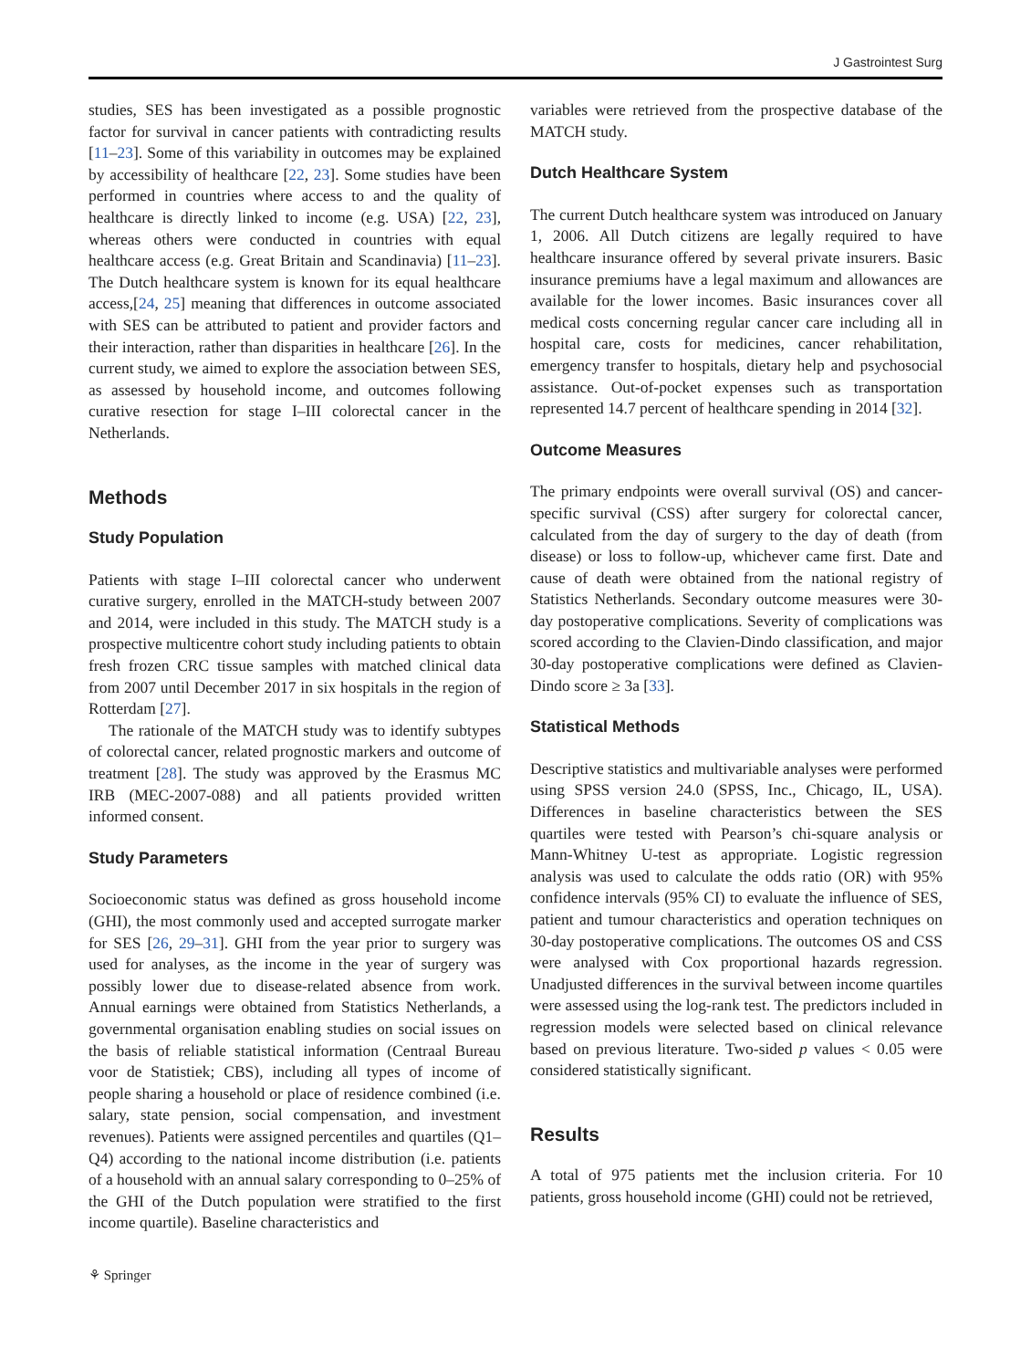J Gastrointest Surg
studies, SES has been investigated as a possible prognostic factor for survival in cancer patients with contradicting results [11–23]. Some of this variability in outcomes may be explained by accessibility of healthcare [22, 23]. Some studies have been performed in countries where access to and the quality of healthcare is directly linked to income (e.g. USA) [22, 23], whereas others were conducted in countries with equal healthcare access (e.g. Great Britain and Scandinavia) [11–23]. The Dutch healthcare system is known for its equal healthcare access,[24, 25] meaning that differences in outcome associated with SES can be attributed to patient and provider factors and their interaction, rather than disparities in healthcare [26]. In the current study, we aimed to explore the association between SES, as assessed by household income, and outcomes following curative resection for stage I–III colorectal cancer in the Netherlands.
Methods
Study Population
Patients with stage I–III colorectal cancer who underwent curative surgery, enrolled in the MATCH-study between 2007 and 2014, were included in this study. The MATCH study is a prospective multicentre cohort study including patients to obtain fresh frozen CRC tissue samples with matched clinical data from 2007 until December 2017 in six hospitals in the region of Rotterdam [27].
The rationale of the MATCH study was to identify subtypes of colorectal cancer, related prognostic markers and outcome of treatment [28]. The study was approved by the Erasmus MC IRB (MEC-2007-088) and all patients provided written informed consent.
Study Parameters
Socioeconomic status was defined as gross household income (GHI), the most commonly used and accepted surrogate marker for SES [26, 29–31]. GHI from the year prior to surgery was used for analyses, as the income in the year of surgery was possibly lower due to disease-related absence from work. Annual earnings were obtained from Statistics Netherlands, a governmental organisation enabling studies on social issues on the basis of reliable statistical information (Centraal Bureau voor de Statistiek; CBS), including all types of income of people sharing a household or place of residence combined (i.e. salary, state pension, social compensation, and investment revenues). Patients were assigned percentiles and quartiles (Q1–Q4) according to the national income distribution (i.e. patients of a household with an annual salary corresponding to 0–25% of the GHI of the Dutch population were stratified to the first income quartile). Baseline characteristics and
variables were retrieved from the prospective database of the MATCH study.
Dutch Healthcare System
The current Dutch healthcare system was introduced on January 1, 2006. All Dutch citizens are legally required to have healthcare insurance offered by several private insurers. Basic insurance premiums have a legal maximum and allowances are available for the lower incomes. Basic insurances cover all medical costs concerning regular cancer care including all in hospital care, costs for medicines, cancer rehabilitation, emergency transfer to hospitals, dietary help and psychosocial assistance. Out-of-pocket expenses such as transportation represented 14.7 percent of healthcare spending in 2014 [32].
Outcome Measures
The primary endpoints were overall survival (OS) and cancer-specific survival (CSS) after surgery for colorectal cancer, calculated from the day of surgery to the day of death (from disease) or loss to follow-up, whichever came first. Date and cause of death were obtained from the national registry of Statistics Netherlands. Secondary outcome measures were 30-day postoperative complications. Severity of complications was scored according to the Clavien-Dindo classification, and major 30-day postoperative complications were defined as Clavien-Dindo score ≥ 3a [33].
Statistical Methods
Descriptive statistics and multivariable analyses were performed using SPSS version 24.0 (SPSS, Inc., Chicago, IL, USA). Differences in baseline characteristics between the SES quartiles were tested with Pearson’s chi-square analysis or Mann-Whitney U-test as appropriate. Logistic regression analysis was used to calculate the odds ratio (OR) with 95% confidence intervals (95% CI) to evaluate the influence of SES, patient and tumour characteristics and operation techniques on 30-day postoperative complications. The outcomes OS and CSS were analysed with Cox proportional hazards regression. Unadjusted differences in the survival between income quartiles were assessed using the log-rank test. The predictors included in regression models were selected based on clinical relevance based on previous literature. Two-sided p values < 0.05 were considered statistically significant.
Results
A total of 975 patients met the inclusion criteria. For 10 patients, gross household income (GHI) could not be retrieved,
⚘ Springer